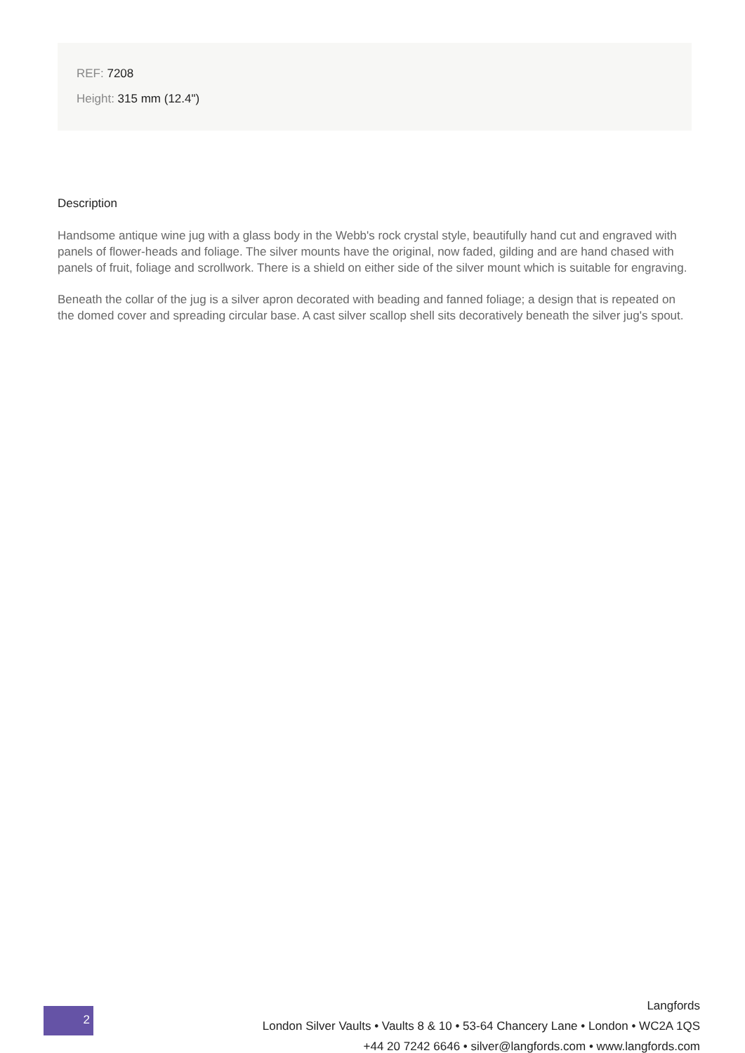REF: 7208
Height: 315 mm (12.4")
Description
Handsome antique wine jug with a glass body in the Webb's rock crystal style, beautifully hand cut and engraved with panels of flower-heads and foliage. The silver mounts have the original, now faded, gilding and are hand chased with panels of fruit, foliage and scrollwork. There is a shield on either side of the silver mount which is suitable for engraving.
Beneath the collar of the jug is a silver apron decorated with beading and fanned foliage; a design that is repeated on the domed cover and spreading circular base. A cast silver scallop shell sits decoratively beneath the silver jug's spout.
2
Langfords
London Silver Vaults • Vaults 8 & 10 • 53-64 Chancery Lane • London • WC2A 1QS
+44 20 7242 6646 • silver@langfords.com • www.langfords.com